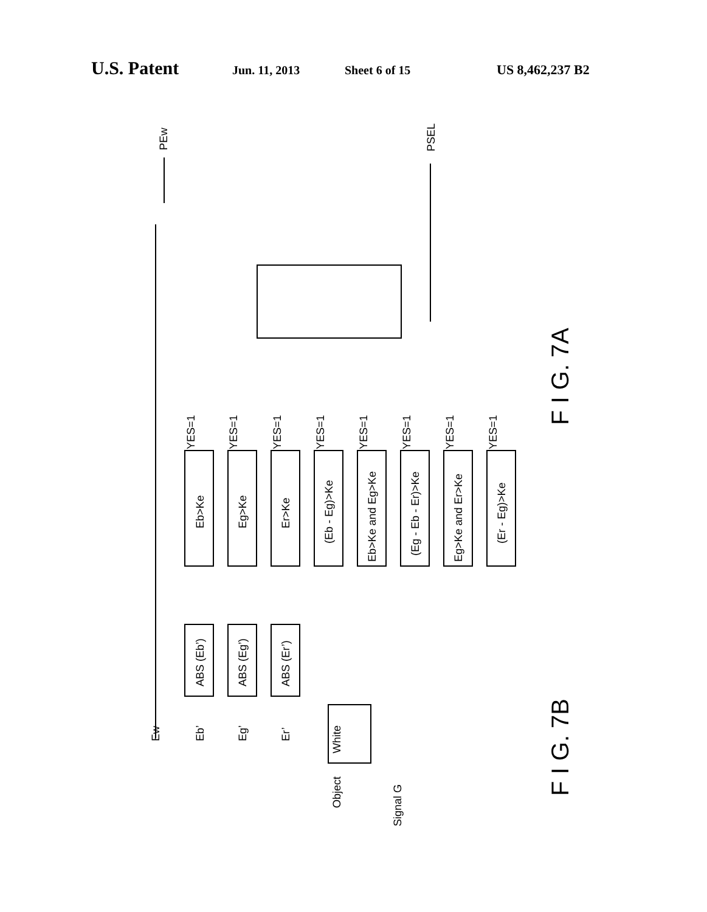U.S. Patent Jun. 11, 2013 Sheet 6 of 15 US 8,462,237 B2
Ew
Eb’
Eg’
Er’
ABS (Eb’)
ABS (Eg’)
ABS (Er’)
Eb>Ke
Eg>Ke
Er>Ke
(Eb - Eg)>Ke
Eb>Ke and Eg>Ke
(Eg - Eb - Er)>Ke
Eg>Ke and Er>Ke
(Er - Eg)>Ke
YES=1
YES=1
YES=1
YES=1
YES=1
YES=1
YES=1
YES=1
White
Object
Signal G
PEw
PSEL
F I G. 7A
F I G. 7B